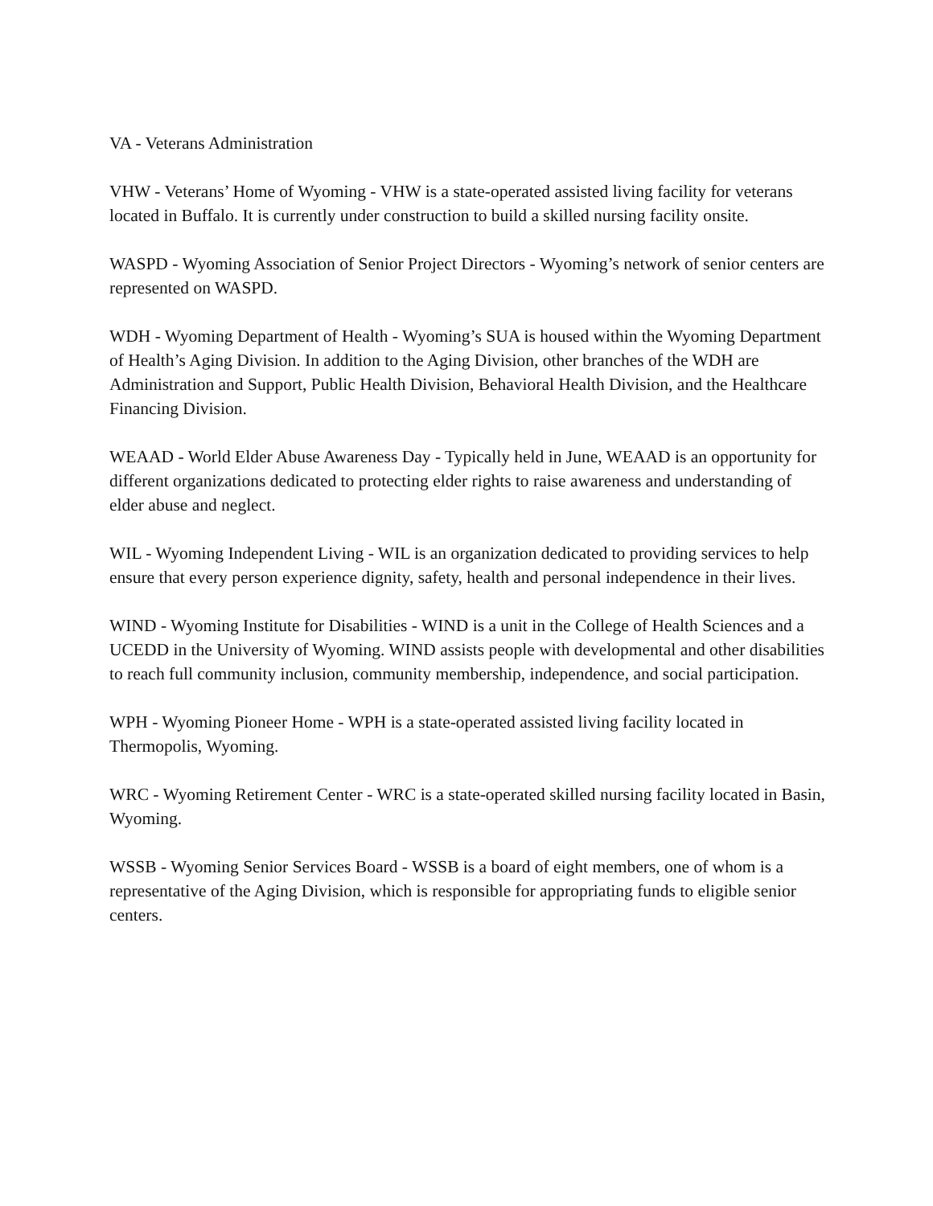VA - Veterans Administration
VHW - Veterans’ Home of Wyoming - VHW is a state-operated assisted living facility for veterans located in Buffalo. It is currently under construction to build a skilled nursing facility onsite.
WASPD - Wyoming Association of Senior Project Directors - Wyoming’s network of senior centers are represented on WASPD.
WDH - Wyoming Department of Health - Wyoming’s SUA is housed within the Wyoming Department of Health’s Aging Division. In addition to the Aging Division, other branches of the WDH are Administration and Support, Public Health Division, Behavioral Health Division, and the Healthcare Financing Division.
WEAAD - World Elder Abuse Awareness Day - Typically held in June, WEAAD is an opportunity for different organizations dedicated to protecting elder rights to raise awareness and understanding of elder abuse and neglect.
WIL - Wyoming Independent Living - WIL is an organization dedicated to providing services to help ensure that every person experience dignity, safety, health and personal independence in their lives.
WIND - Wyoming Institute for Disabilities - WIND is a unit in the College of Health Sciences and a UCEDD in the University of Wyoming. WIND assists people with developmental and other disabilities to reach full community inclusion, community membership, independence, and social participation.
WPH - Wyoming Pioneer Home - WPH is a state-operated assisted living facility located in Thermopolis, Wyoming.
WRC - Wyoming Retirement Center - WRC is a state-operated skilled nursing facility located in Basin, Wyoming.
WSSB - Wyoming Senior Services Board - WSSB is a board of eight members, one of whom is a representative of the Aging Division, which is responsible for appropriating funds to eligible senior centers.